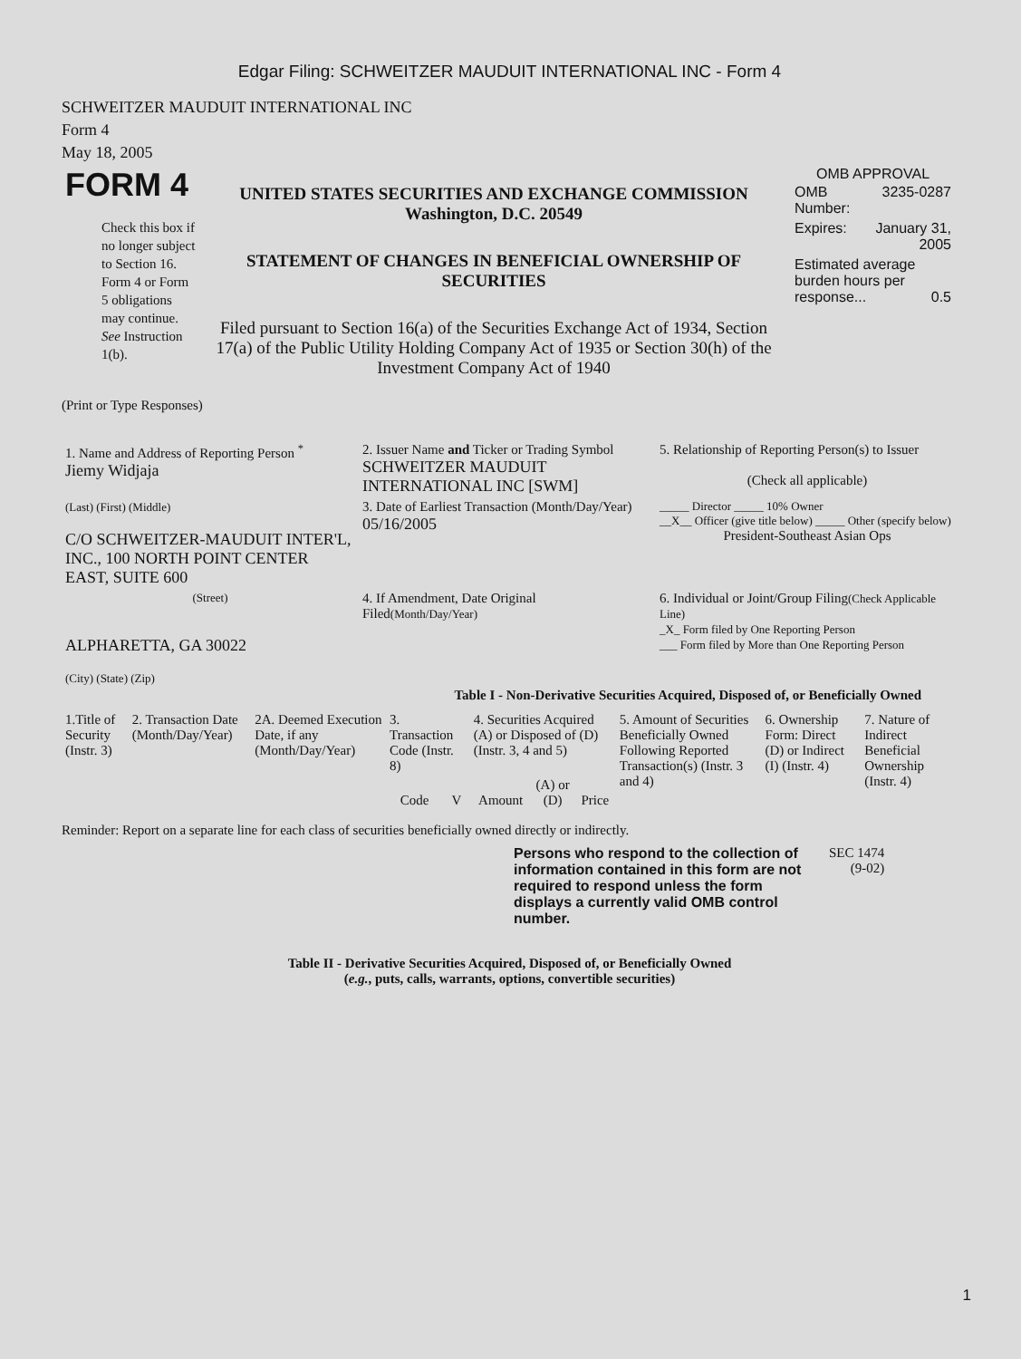Edgar Filing: SCHWEITZER MAUDUIT INTERNATIONAL INC - Form 4
SCHWEITZER MAUDUIT INTERNATIONAL INC
Form 4
May 18, 2005
| FORM 4 Check this box if no longer subject to Section 16. Form 4 or Form 5 obligations may continue. See Instruction 1(b). | UNITED STATES SECURITIES AND EXCHANGE COMMISSION Washington, D.C. 20549 STATEMENT OF CHANGES IN BENEFICIAL OWNERSHIP OF SECURITIES Filed pursuant to Section 16(a) of the Securities Exchange Act of 1934, Section 17(a) of the Public Utility Holding Company Act of 1935 or Section 30(h) of the Investment Company Act of 1940 | OMB APPROVAL / OMB Number: / 3235-0287 / / Expires: / January 31, 2005 / / Estimated average burden hours per response... 0.5 / / |
(Print or Type Responses)
| 1. Name and Address of Reporting Person <sup>*</sup> Jiemy Widjaja | 2. Issuer Name and Ticker or Trading Symbol SCHWEITZER MAUDUIT INTERNATIONAL INC [SWM] | 5. Relationship of Reporting Person(s) to Issuer (Check all applicable) |
| (Last) (First) (Middle) C/O SCHWEITZER-MAUDUIT INTER'L, INC., 100 NORTH POINT CENTER EAST, SUITE 600 | 3. Date of Earliest Transaction (Month/Day/Year) 05/16/2005 | _____ Director _____ 10% Owner __X__ Officer (give title below) _____ Other (specify below) President-Southeast Asian Ops |
| (Street) ALPHARETTA, GA 30022 (City) (State) (Zip) | 4. If Amendment, Date Original Filed (Month/Day/Year) | 6. Individual or Joint/Group Filing (Check Applicable Line) _X_ Form filed by One Reporting Person ___ Form filed by More than One Reporting Person |
Table I - Non-Derivative Securities Acquired, Disposed of, or Beneficially Owned
| 1.Title of Security (Instr. 3) | 2. Transaction Date (Month/Day/Year) | 2A. Deemed Execution Date, if any (Month/Day/Year) | 3. Transaction Code (Instr. 8) | | 4. Securities Acquired (A) or Disposed of (D) (Instr. 3, 4 and 5) | | | 5. Amount of Securities Beneficially Owned Following Reported Transaction(s) (Instr. 3 and 4) | 6. Ownership Form: Direct (D) or Indirect (I) (Instr. 4) | 7. Nature of Indirect Beneficial Ownership (Instr. 4) |
| --- | --- | --- | --- | --- | --- | --- | --- | --- | --- | --- |
| | | | Code | V | Amount | (A) or (D) | Price | | | |
Reminder: Report on a separate line for each class of securities beneficially owned directly or indirectly.
| Persons who respond to the collection of information contained in this form are not required to respond unless the form displays a currently valid OMB control number. | SEC 1474 (9-02) |
Table II - Derivative Securities Acquired, Disposed of, or Beneficially Owned
(e.g., puts, calls, warrants, options, convertible securities)
1